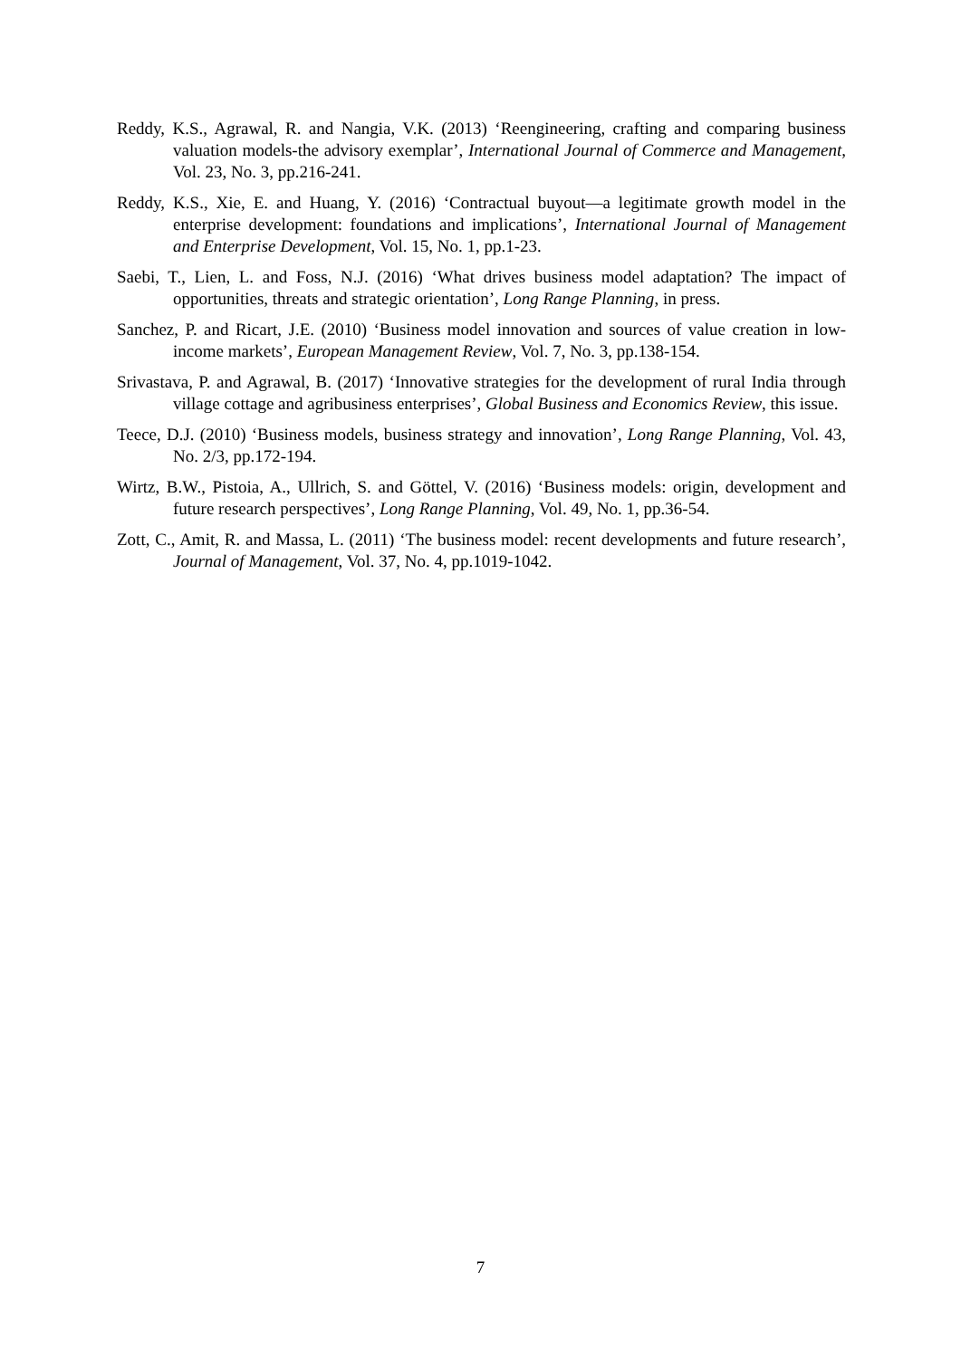Reddy, K.S., Agrawal, R. and Nangia, V.K. (2013) ‘Reengineering, crafting and comparing business valuation models-the advisory exemplar’, International Journal of Commerce and Management, Vol. 23, No. 3, pp.216-241.
Reddy, K.S., Xie, E. and Huang, Y. (2016) ‘Contractual buyout—a legitimate growth model in the enterprise development: foundations and implications’, International Journal of Management and Enterprise Development, Vol. 15, No. 1, pp.1-23.
Saebi, T., Lien, L. and Foss, N.J. (2016) ‘What drives business model adaptation? The impact of opportunities, threats and strategic orientation’, Long Range Planning, in press.
Sanchez, P. and Ricart, J.E. (2010) ‘Business model innovation and sources of value creation in low-income markets’, European Management Review, Vol. 7, No. 3, pp.138-154.
Srivastava, P. and Agrawal, B. (2017) ‘Innovative strategies for the development of rural India through village cottage and agribusiness enterprises’, Global Business and Economics Review, this issue.
Teece, D.J. (2010) ‘Business models, business strategy and innovation’, Long Range Planning, Vol. 43, No. 2/3, pp.172-194.
Wirtz, B.W., Pistoia, A., Ullrich, S. and Göttel, V. (2016) ‘Business models: origin, development and future research perspectives’, Long Range Planning, Vol. 49, No. 1, pp.36-54.
Zott, C., Amit, R. and Massa, L. (2011) ‘The business model: recent developments and future research’, Journal of Management, Vol. 37, No. 4, pp.1019-1042.
7